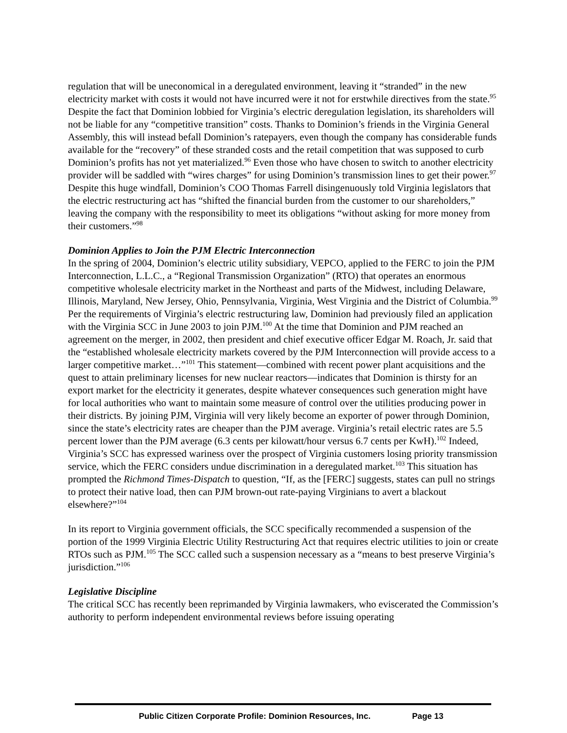regulation that will be uneconomical in a deregulated environment, leaving it “stranded” in the new electricity market with costs it would not have incurred were it not for erstwhile directives from the state.<sup>95</sup> Despite the fact that Dominion lobbied for Virginia’s electric deregulation legislation, its shareholders will not be liable for any “competitive transition” costs. Thanks to Dominion’s friends in the Virginia General Assembly, this will instead befall Dominion’s ratepayers, even though the company has considerable funds available for the “recovery” of these stranded costs and the retail competition that was supposed to curb Dominion’s profits has not yet materialized.<sup>96</sup> Even those who have chosen to switch to another electricity provider will be saddled with “wires charges” for using Dominion’s transmission lines to get their power.<sup>97</sup> Despite this huge windfall, Dominion’s COO Thomas Farrell disingenuously told Virginia legislators that the electric restructuring act has “shifted the financial burden from the customer to our shareholders,” leaving the company with the responsibility to meet its obligations “without asking for more money from their customers.”<sup>98</sup>
Dominion Applies to Join the PJM Electric Interconnection
In the spring of 2004, Dominion’s electric utility subsidiary, VEPCO, applied to the FERC to join the PJM Interconnection, L.L.C., a “Regional Transmission Organization” (RTO) that operates an enormous competitive wholesale electricity market in the Northeast and parts of the Midwest, including Delaware, Illinois, Maryland, New Jersey, Ohio, Pennsylvania, Virginia, West Virginia and the District of Columbia.<sup>99</sup> Per the requirements of Virginia’s electric restructuring law, Dominion had previously filed an application with the Virginia SCC in June 2003 to join PJM.<sup>100</sup> At the time that Dominion and PJM reached an agreement on the merger, in 2002, then president and chief executive officer Edgar M. Roach, Jr. said that the “established wholesale electricity markets covered by the PJM Interconnection will provide access to a larger competitive market…”<sup>101</sup> This statement—combined with recent power plant acquisitions and the quest to attain preliminary licenses for new nuclear reactors—indicates that Dominion is thirsty for an export market for the electricity it generates, despite whatever consequences such generation might have for local authorities who want to maintain some measure of control over the utilities producing power in their districts. By joining PJM, Virginia will very likely become an exporter of power through Dominion, since the state’s electricity rates are cheaper than the PJM average. Virginia’s retail electric rates are 5.5 percent lower than the PJM average (6.3 cents per kilowatt/hour versus 6.7 cents per KwH).<sup>102</sup> Indeed, Virginia’s SCC has expressed wariness over the prospect of Virginia customers losing priority transmission service, which the FERC considers undue discrimination in a deregulated market.<sup>103</sup> This situation has prompted the Richmond Times-Dispatch to question, “If, as the [FERC] suggests, states can pull no strings to protect their native load, then can PJM brown-out rate-paying Virginians to avert a blackout elsewhere?”<sup>104</sup>
In its report to Virginia government officials, the SCC specifically recommended a suspension of the portion of the 1999 Virginia Electric Utility Restructuring Act that requires electric utilities to join or create RTOs such as PJM.<sup>105</sup> The SCC called such a suspension necessary as a “means to best preserve Virginia’s jurisdiction.”<sup>106</sup>
Legislative Discipline
The critical SCC has recently been reprimanded by Virginia lawmakers, who eviscerated the Commission’s authority to perform independent environmental reviews before issuing operating
Public Citizen Corporate Profile: Dominion Resources, Inc. Page 13